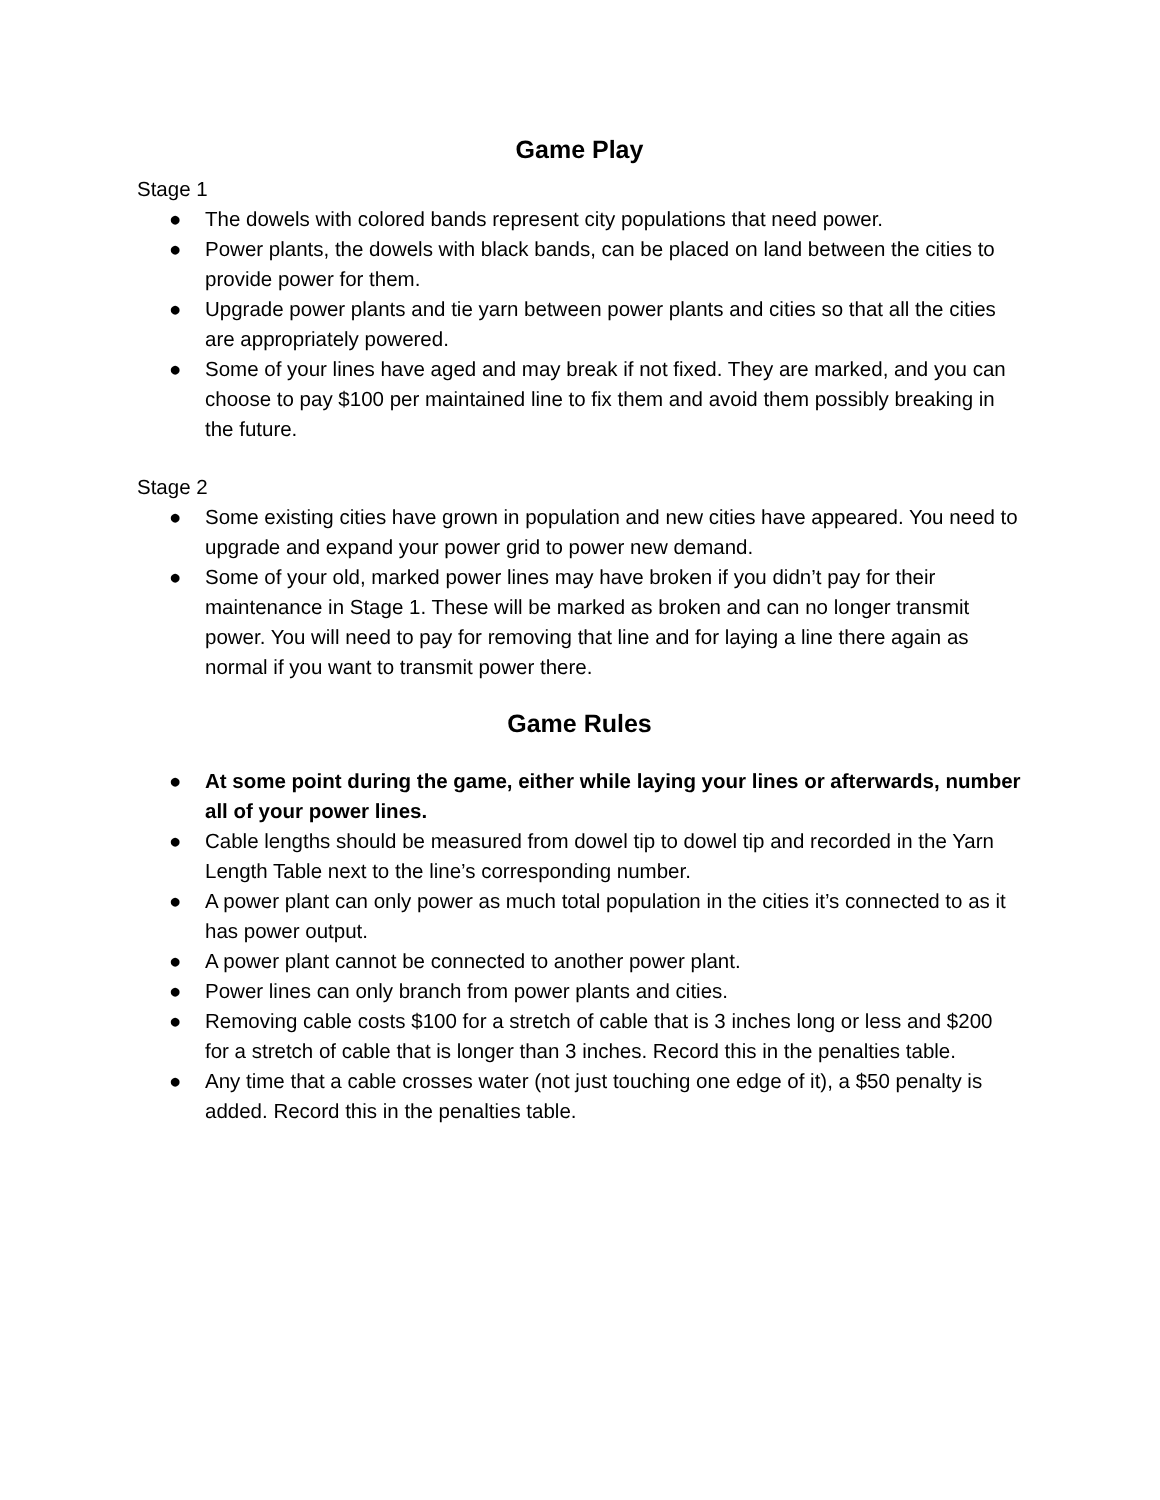Game Play
Stage 1
● The dowels with colored bands represent city populations that need power.
● Power plants, the dowels with black bands, can be placed on land between the cities to provide power for them.
● Upgrade power plants and tie yarn between power plants and cities so that all the cities are appropriately powered.
● Some of your lines have aged and may break if not fixed. They are marked, and you can choose to pay $100 per maintained line to fix them and avoid them possibly breaking in the future.
Stage 2
● Some existing cities have grown in population and new cities have appeared. You need to upgrade and expand your power grid to power new demand.
● Some of your old, marked power lines may have broken if you didn’t pay for their maintenance in Stage 1. These will be marked as broken and can no longer transmit power. You will need to pay for removing that line and for laying a line there again as normal if you want to transmit power there.
Game Rules
● At some point during the game, either while laying your lines or afterwards, number all of your power lines.
● Cable lengths should be measured from dowel tip to dowel tip and recorded in the Yarn Length Table next to the line’s corresponding number.
● A power plant can only power as much total population in the cities it’s connected to as it has power output.
● A power plant cannot be connected to another power plant.
● Power lines can only branch from power plants and cities.
● Removing cable costs $100 for a stretch of cable that is 3 inches long or less and $200 for a stretch of cable that is longer than 3 inches. Record this in the penalties table.
● Any time that a cable crosses water (not just touching one edge of it), a $50 penalty is added. Record this in the penalties table.